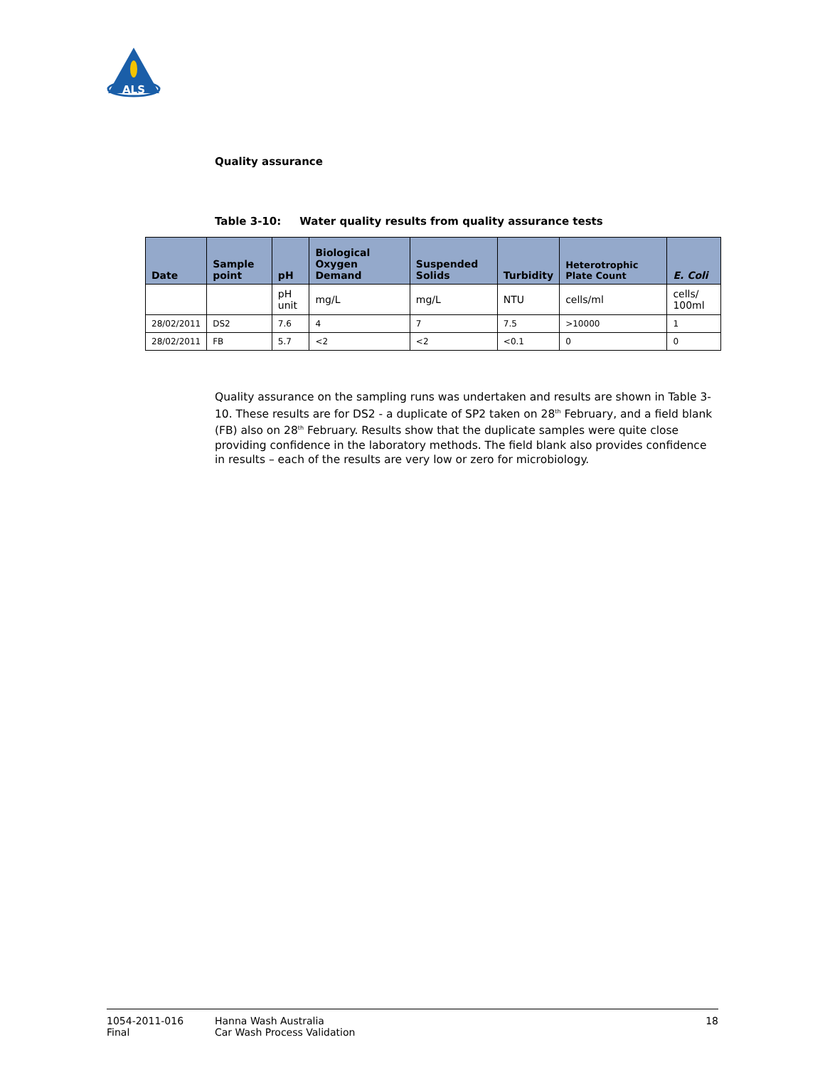ALS
Quality assurance
Table 3-10: Water quality results from quality assurance tests
| Date | Sample point | pH | Biological Oxygen Demand | Suspended Solids | Turbidity | Heterotrophic Plate Count | E. Coli |
| --- | --- | --- | --- | --- | --- | --- | --- |
| | | pH unit | mg/L | mg/L | NTU | cells/ml | cells/ 100ml |
| 28/02/2011 | DS2 | 7.6 | 4 | 7 | 7.5 | >10000 | 1 |
| 28/02/2011 | FB | 5.7 | <2 | <2 | <0.1 | 0 | 0 |
Quality assurance on the sampling runs was undertaken and results are shown in Table 3-10. These results are for DS2 - a duplicate of SP2 taken on 28<sup>th</sup> February, and a field blank (FB) also on 28<sup>th</sup> February. Results show that the duplicate samples were quite close providing confidence in the laboratory methods. The field blank also provides confidence in results – each of the results are very low or zero for microbiology.
1054-2011-016
Final
Hanna Wash Australia
Car Wash Process Validation
18